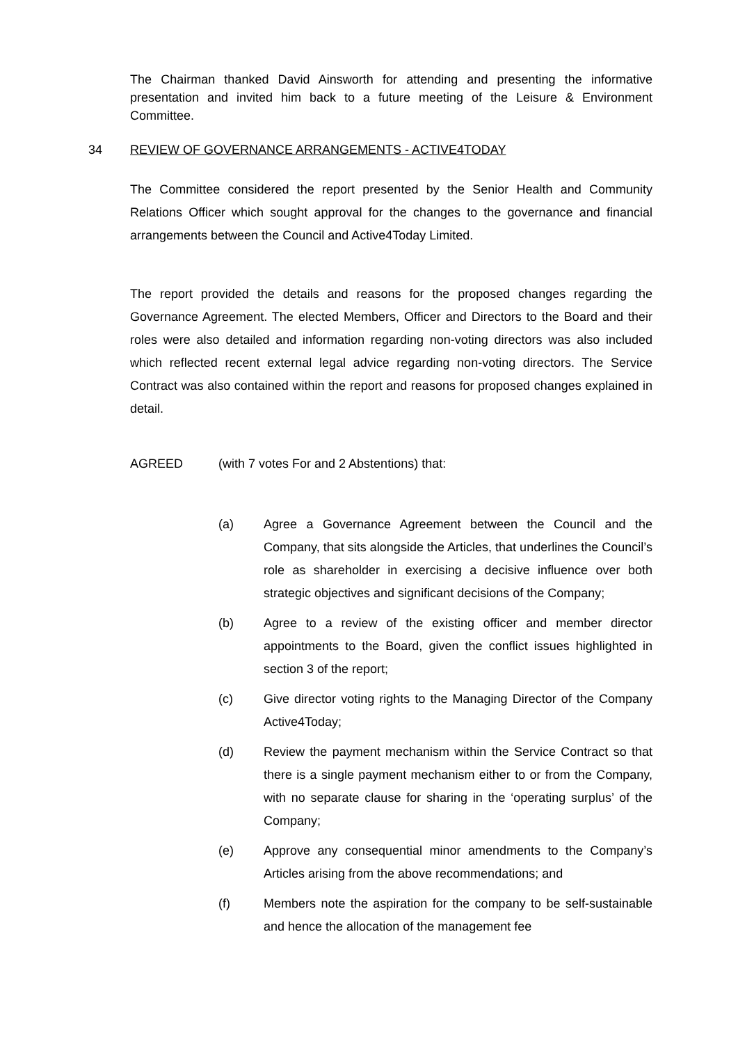The Chairman thanked David Ainsworth for attending and presenting the informative presentation and invited him back to a future meeting of the Leisure & Environment Committee.
34 REVIEW OF GOVERNANCE ARRANGEMENTS - ACTIVE4TODAY
The Committee considered the report presented by the Senior Health and Community Relations Officer which sought approval for the changes to the governance and financial arrangements between the Council and Active4Today Limited.
The report provided the details and reasons for the proposed changes regarding the Governance Agreement. The elected Members, Officer and Directors to the Board and their roles were also detailed and information regarding non-voting directors was also included which reflected recent external legal advice regarding non-voting directors. The Service Contract was also contained within the report and reasons for proposed changes explained in detail.
AGREED (with 7 votes For and 2 Abstentions) that:
(a) Agree a Governance Agreement between the Council and the Company, that sits alongside the Articles, that underlines the Council’s role as shareholder in exercising a decisive influence over both strategic objectives and significant decisions of the Company;
(b) Agree to a review of the existing officer and member director appointments to the Board, given the conflict issues highlighted in section 3 of the report;
(c) Give director voting rights to the Managing Director of the Company Active4Today;
(d) Review the payment mechanism within the Service Contract so that there is a single payment mechanism either to or from the Company, with no separate clause for sharing in the ‘operating surplus’ of the Company;
(e) Approve any consequential minor amendments to the Company’s Articles arising from the above recommendations; and
(f) Members note the aspiration for the company to be self-sustainable and hence the allocation of the management fee